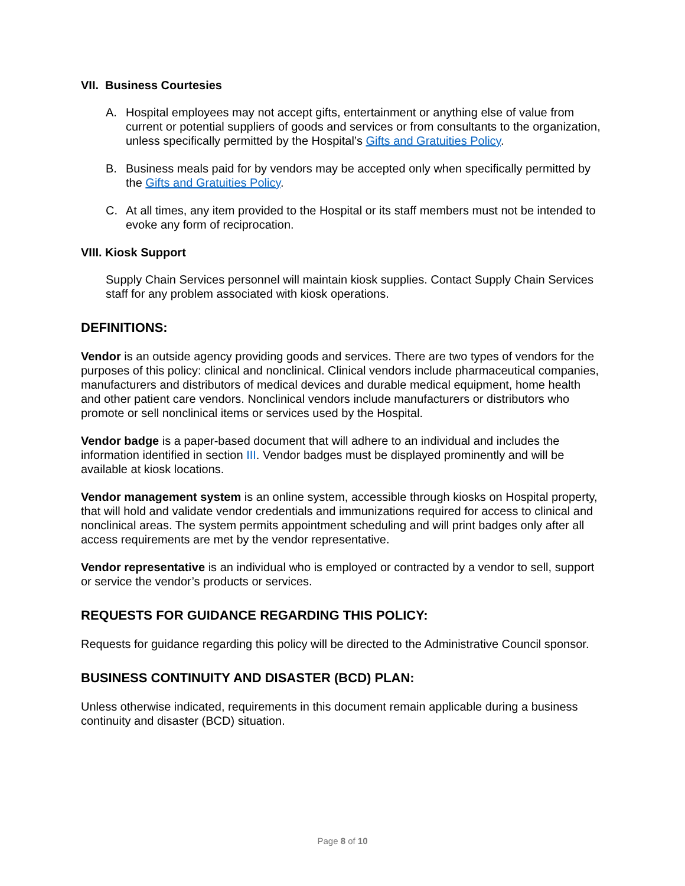VII. Business Courtesies
A. Hospital employees may not accept gifts, entertainment or anything else of value from current or potential suppliers of goods and services or from consultants to the organization, unless specifically permitted by the Hospital’s Gifts and Gratuities Policy.
B. Business meals paid for by vendors may be accepted only when specifically permitted by the Gifts and Gratuities Policy.
C. At all times, any item provided to the Hospital or its staff members must not be intended to evoke any form of reciprocation.
VIII. Kiosk Support
Supply Chain Services personnel will maintain kiosk supplies. Contact Supply Chain Services staff for any problem associated with kiosk operations.
DEFINITIONS:
Vendor is an outside agency providing goods and services. There are two types of vendors for the purposes of this policy: clinical and nonclinical. Clinical vendors include pharmaceutical companies, manufacturers and distributors of medical devices and durable medical equipment, home health and other patient care vendors. Nonclinical vendors include manufacturers or distributors who promote or sell nonclinical items or services used by the Hospital.
Vendor badge is a paper-based document that will adhere to an individual and includes the information identified in section III. Vendor badges must be displayed prominently and will be available at kiosk locations.
Vendor management system is an online system, accessible through kiosks on Hospital property, that will hold and validate vendor credentials and immunizations required for access to clinical and nonclinical areas. The system permits appointment scheduling and will print badges only after all access requirements are met by the vendor representative.
Vendor representative is an individual who is employed or contracted by a vendor to sell, support or service the vendor’s products or services.
REQUESTS FOR GUIDANCE REGARDING THIS POLICY:
Requests for guidance regarding this policy will be directed to the Administrative Council sponsor.
BUSINESS CONTINUITY AND DISASTER (BCD) PLAN:
Unless otherwise indicated, requirements in this document remain applicable during a business continuity and disaster (BCD) situation.
Page 8 of 10